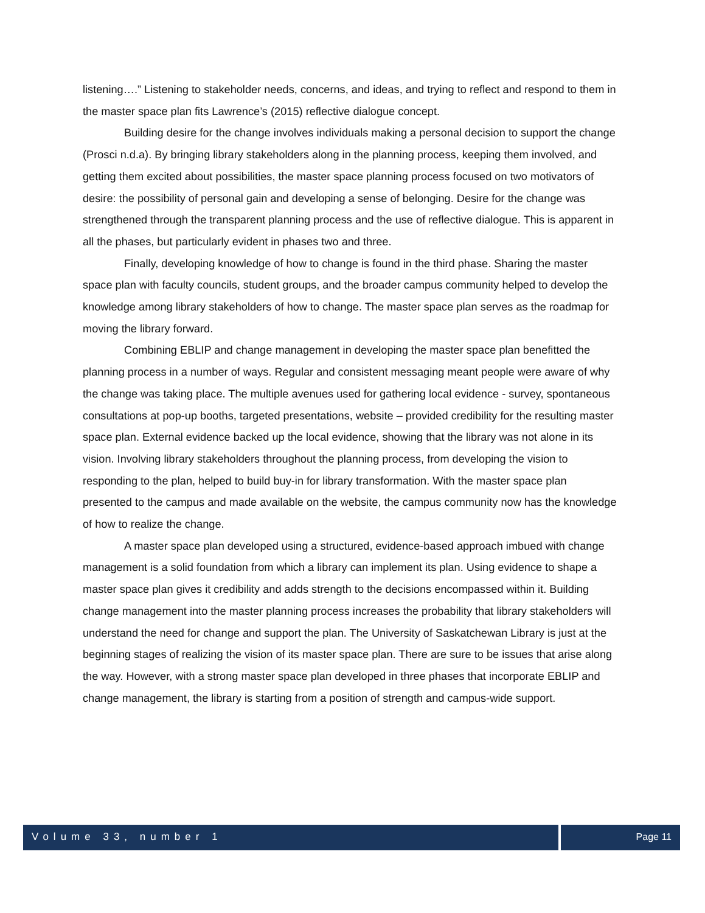listening….” Listening to stakeholder needs, concerns, and ideas, and trying to reflect and respond to them in the master space plan fits Lawrence’s (2015) reflective dialogue concept.
Building desire for the change involves individuals making a personal decision to support the change (Prosci n.d.a). By bringing library stakeholders along in the planning process, keeping them involved, and getting them excited about possibilities, the master space planning process focused on two motivators of desire: the possibility of personal gain and developing a sense of belonging. Desire for the change was strengthened through the transparent planning process and the use of reflective dialogue. This is apparent in all the phases, but particularly evident in phases two and three.
Finally, developing knowledge of how to change is found in the third phase. Sharing the master space plan with faculty councils, student groups, and the broader campus community helped to develop the knowledge among library stakeholders of how to change. The master space plan serves as the roadmap for moving the library forward.
Combining EBLIP and change management in developing the master space plan benefitted the planning process in a number of ways. Regular and consistent messaging meant people were aware of why the change was taking place. The multiple avenues used for gathering local evidence - survey, spontaneous consultations at pop-up booths, targeted presentations, website – provided credibility for the resulting master space plan. External evidence backed up the local evidence, showing that the library was not alone in its vision. Involving library stakeholders throughout the planning process, from developing the vision to responding to the plan, helped to build buy-in for library transformation. With the master space plan presented to the campus and made available on the website, the campus community now has the knowledge of how to realize the change.
A master space plan developed using a structured, evidence-based approach imbued with change management is a solid foundation from which a library can implement its plan. Using evidence to shape a master space plan gives it credibility and adds strength to the decisions encompassed within it. Building change management into the master planning process increases the probability that library stakeholders will understand the need for change and support the plan. The University of Saskatchewan Library is just at the beginning stages of realizing the vision of its master space plan. There are sure to be issues that arise along the way. However, with a strong master space plan developed in three phases that incorporate EBLIP and change management, the library is starting from a position of strength and campus-wide support.
Volume 33, number 1 Page 11